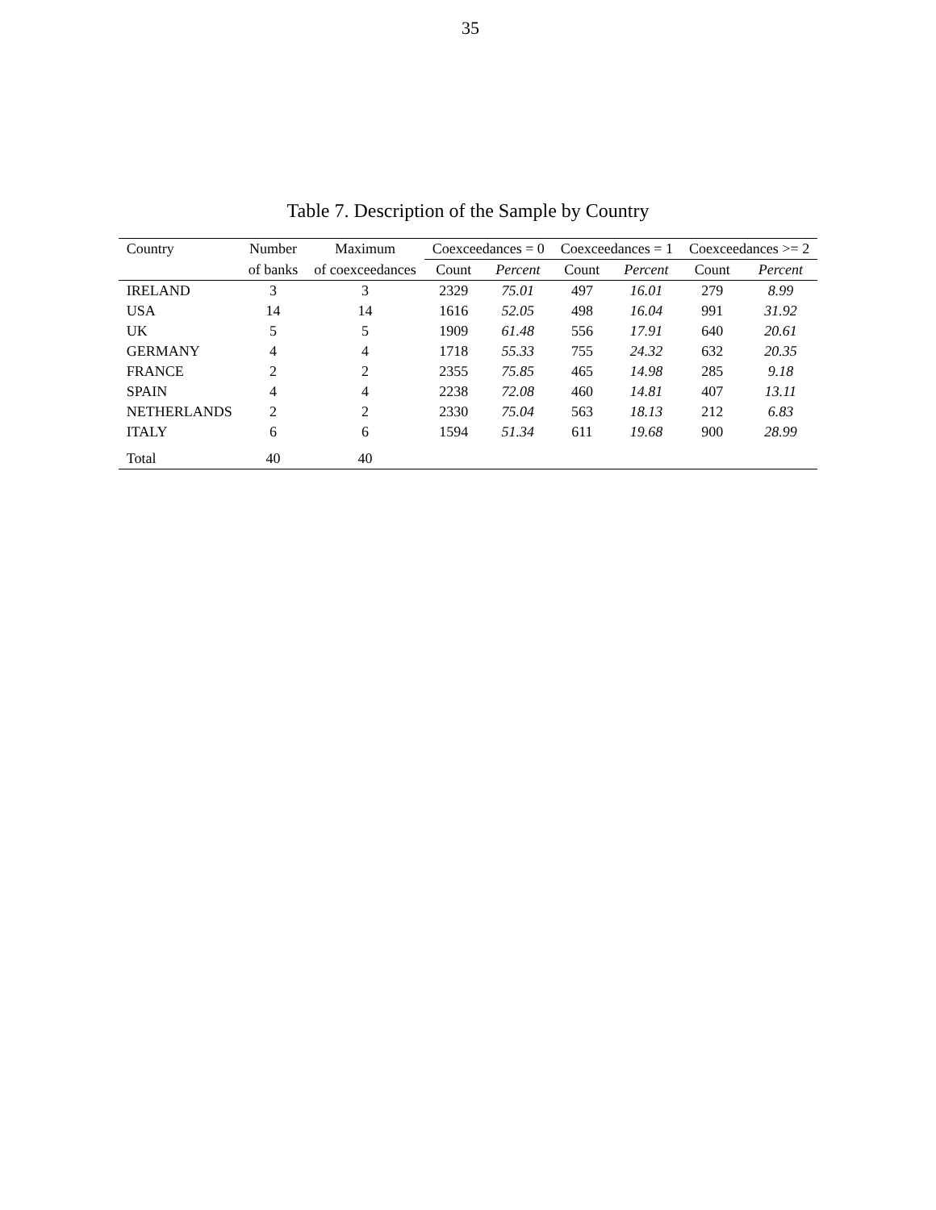35
Table 7. Description of the Sample by Country
| Country | Number | Maximum | Coexceedances = 0 | | Coexceedances = 1 | | Coexceedances >= 2 | |
| --- | --- | --- | --- | --- | --- | --- | --- | --- |
| | of banks | of coexceedances | Count | Percent | Count | Percent | Count | Percent |
| IRELAND | 3 | 3 | 2329 | 75.01 | 497 | 16.01 | 279 | 8.99 |
| USA | 14 | 14 | 1616 | 52.05 | 498 | 16.04 | 991 | 31.92 |
| UK | 5 | 5 | 1909 | 61.48 | 556 | 17.91 | 640 | 20.61 |
| GERMANY | 4 | 4 | 1718 | 55.33 | 755 | 24.32 | 632 | 20.35 |
| FRANCE | 2 | 2 | 2355 | 75.85 | 465 | 14.98 | 285 | 9.18 |
| SPAIN | 4 | 4 | 2238 | 72.08 | 460 | 14.81 | 407 | 13.11 |
| NETHERLANDS | 2 | 2 | 2330 | 75.04 | 563 | 18.13 | 212 | 6.83 |
| ITALY | 6 | 6 | 1594 | 51.34 | 611 | 19.68 | 900 | 28.99 |
| Total | 40 | 40 | | | | | | |